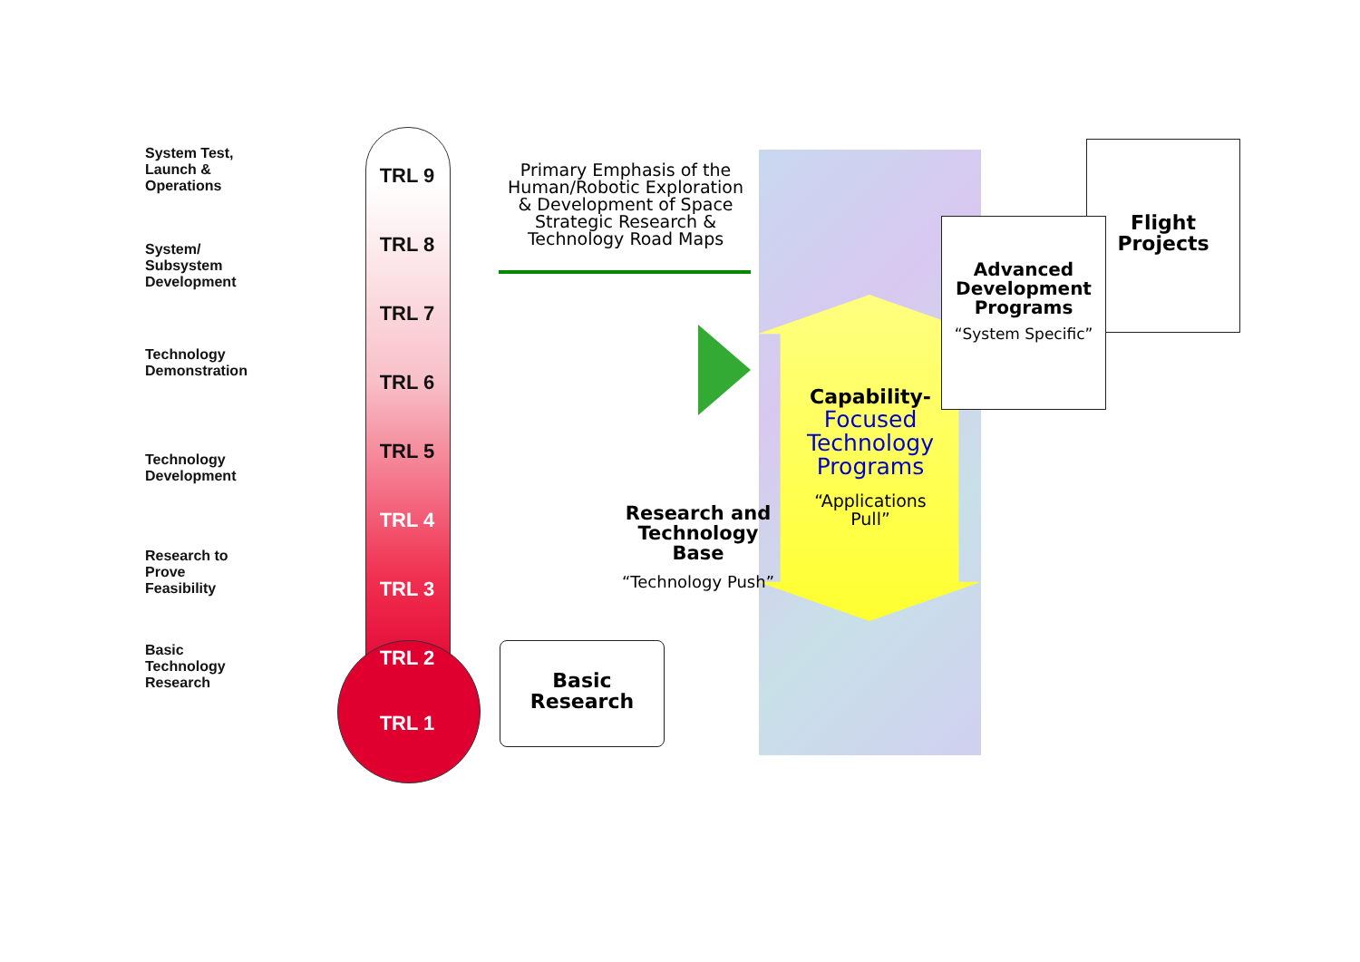System Test,
Launch &
Operations
System/
Subsystem
Development
Technology
Demonstration
Technology
Development
Research to
Prove
Feasibility
Basic
Technology
Research
TRL 9
TRL 8
TRL 7
TRL 6
TRL 5
TRL 4
TRL 3
TRL 2
TRL 1
Primary Emphasis of the Human/Robotic Exploration & Development of Space Strategic Research & Technology Road Maps
Research and Technology Base
“Technology Push”
Basic Research
Capability-
Focused Technology Programs
“Applications Pull”
Flight Projects
Advanced Development Programs
“System Specific”